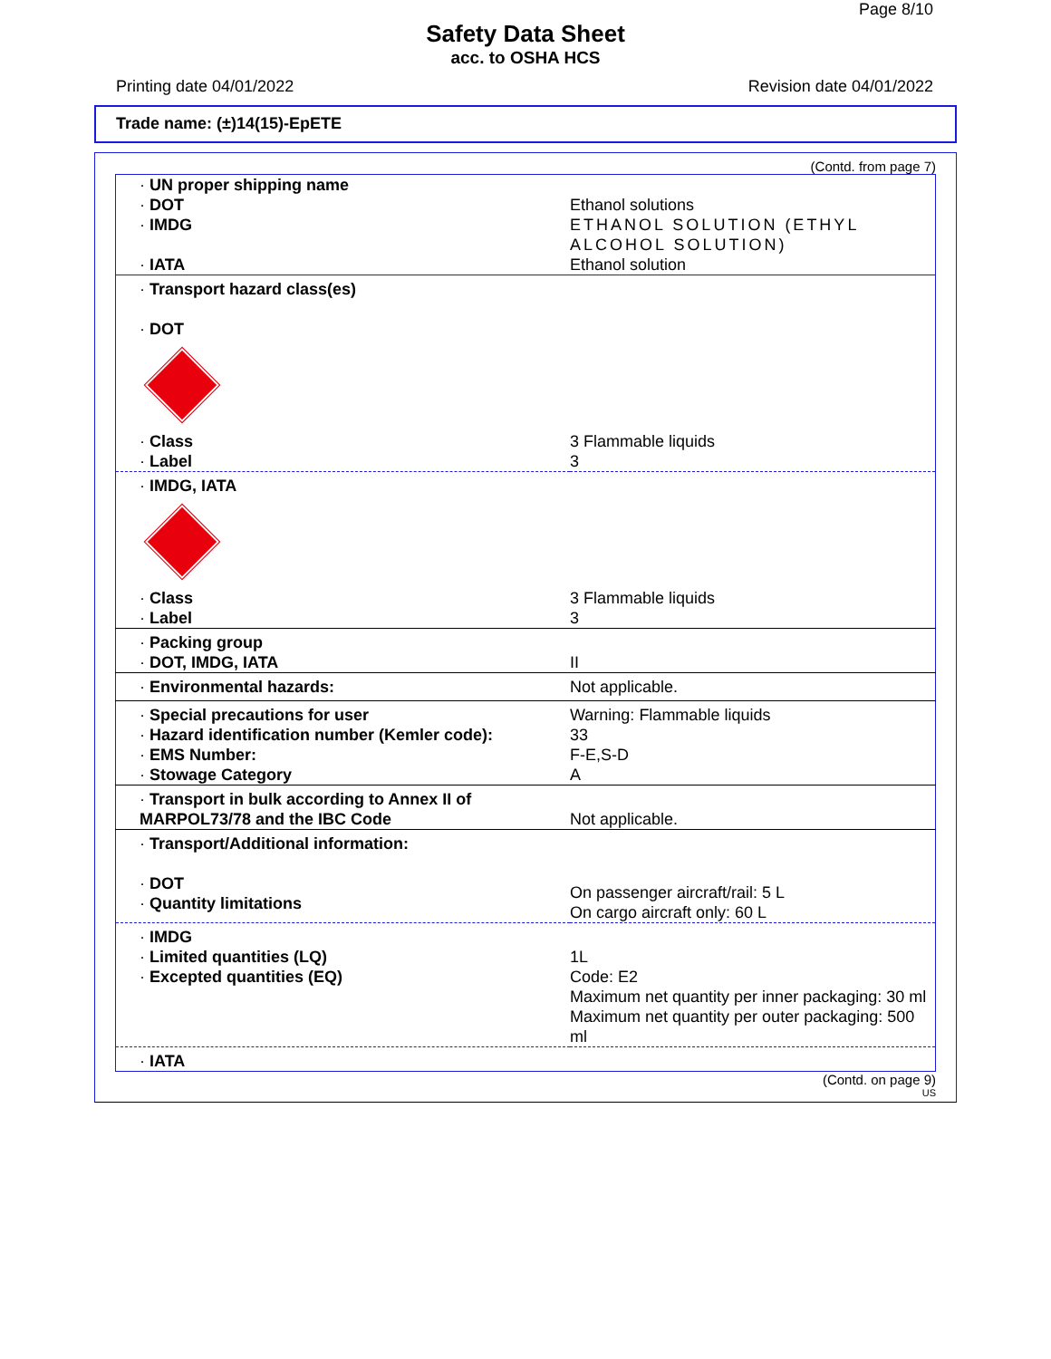Page 8/10
Safety Data Sheet
acc. to OSHA HCS
Printing date 04/01/2022 Revision date 04/01/2022
Trade name: (±)14(15)-EpETE
(Contd. from page 7)
| · UN proper shipping name | |
| · DOT | Ethanol solutions |
| · IMDG | ETHANOL SOLUTION (ETHYL ALCOHOL SOLUTION) |
| · IATA | Ethanol solution |
| · Transport hazard class(es) · DOT | |
| · Class | 3 Flammable liquids |
| · Label | 3 |
| · IMDG, IATA | |
| · Class | 3 Flammable liquids |
| · Label | 3 |
| · Packing group · DOT, IMDG, IATA | II |
| · Environmental hazards: | Not applicable. |
| · Special precautions for user · Hazard identification number (Kemler code): · EMS Number: · Stowage Category | Warning: Flammable liquids 33 F-E,S-D A |
| · Transport in bulk according to Annex II of MARPOL73/78 and the IBC Code | Not applicable. |
| · Transport/Additional information: · DOT · Quantity limitations | On passenger aircraft/rail: 5 L On cargo aircraft only: 60 L |
| · IMDG · Limited quantities (LQ) · Excepted quantities (EQ) | 1L Code: E2 Maximum net quantity per inner packaging: 30 ml Maximum net quantity per outer packaging: 500 ml |
| · IATA | |
(Contd. on page 9)
US